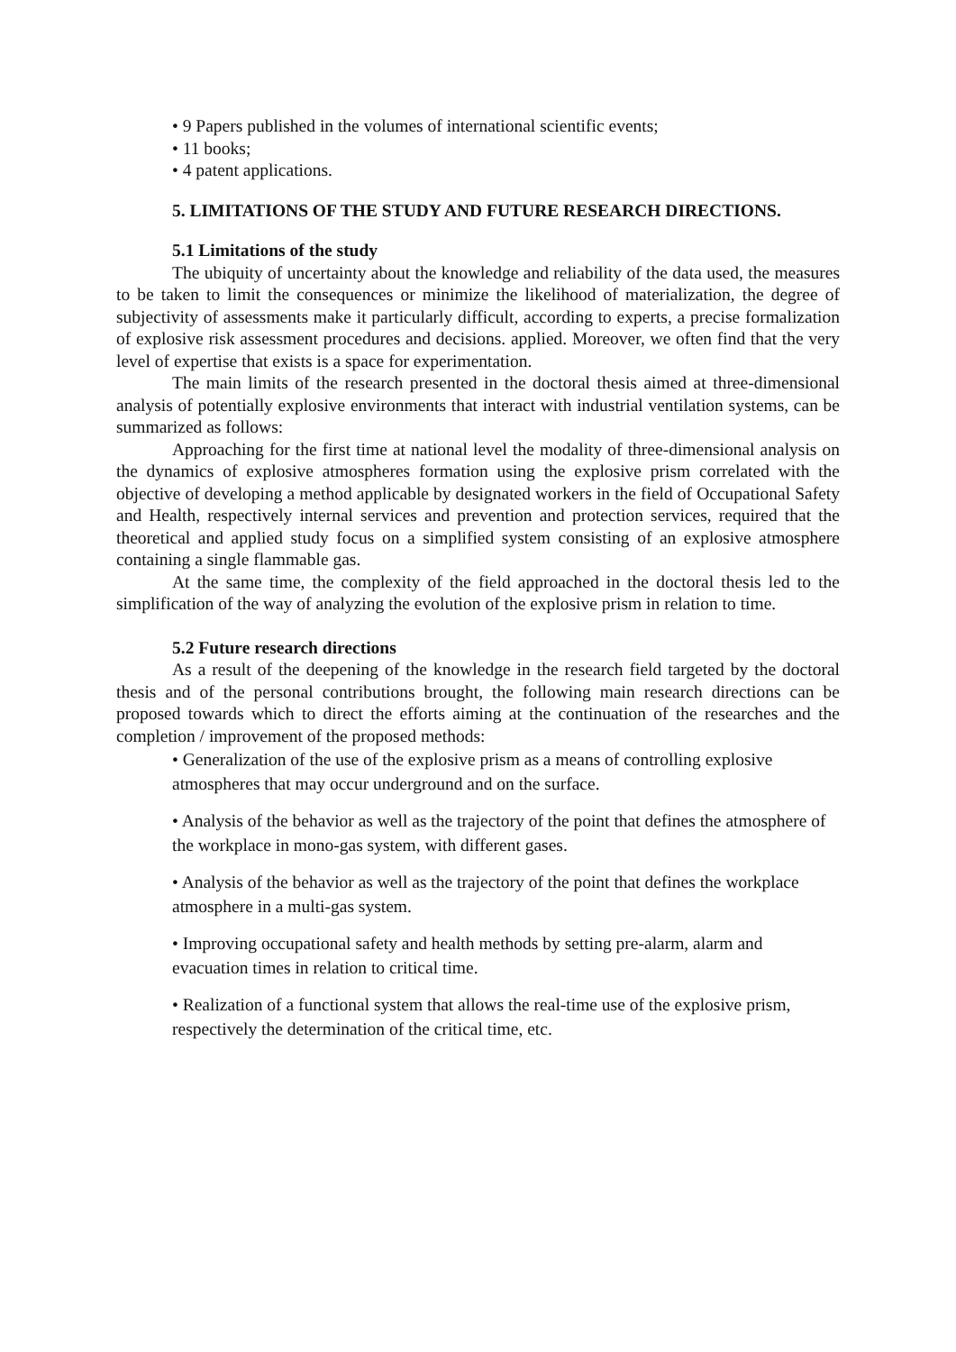• 9 Papers published in the volumes of international scientific events;
• 11 books;
• 4 patent applications.
5. LIMITATIONS OF THE STUDY AND FUTURE RESEARCH DIRECTIONS.
5.1 Limitations of the study
The ubiquity of uncertainty about the knowledge and reliability of the data used, the measures to be taken to limit the consequences or minimize the likelihood of materialization, the degree of subjectivity of assessments make it particularly difficult, according to experts, a precise formalization of explosive risk assessment procedures and decisions. applied. Moreover, we often find that the very level of expertise that exists is a space for experimentation.
The main limits of the research presented in the doctoral thesis aimed at three-dimensional analysis of potentially explosive environments that interact with industrial ventilation systems, can be summarized as follows:
Approaching for the first time at national level the modality of three-dimensional analysis on the dynamics of explosive atmospheres formation using the explosive prism correlated with the objective of developing a method applicable by designated workers in the field of Occupational Safety and Health, respectively internal services and prevention and protection services, required that the theoretical and applied study focus on a simplified system consisting of an explosive atmosphere containing a single flammable gas.
At the same time, the complexity of the field approached in the doctoral thesis led to the simplification of the way of analyzing the evolution of the explosive prism in relation to time.
5.2 Future research directions
As a result of the deepening of the knowledge in the research field targeted by the doctoral thesis and of the personal contributions brought, the following main research directions can be proposed towards which to direct the efforts aiming at the continuation of the researches and the completion / improvement of the proposed methods:
• Generalization of the use of the explosive prism as a means of controlling explosive atmospheres that may occur underground and on the surface.
• Analysis of the behavior as well as the trajectory of the point that defines the atmosphere of the workplace in mono-gas system, with different gases.
• Analysis of the behavior as well as the trajectory of the point that defines the workplace atmosphere in a multi-gas system.
• Improving occupational safety and health methods by setting pre-alarm, alarm and evacuation times in relation to critical time.
• Realization of a functional system that allows the real-time use of the explosive prism, respectively the determination of the critical time, etc.